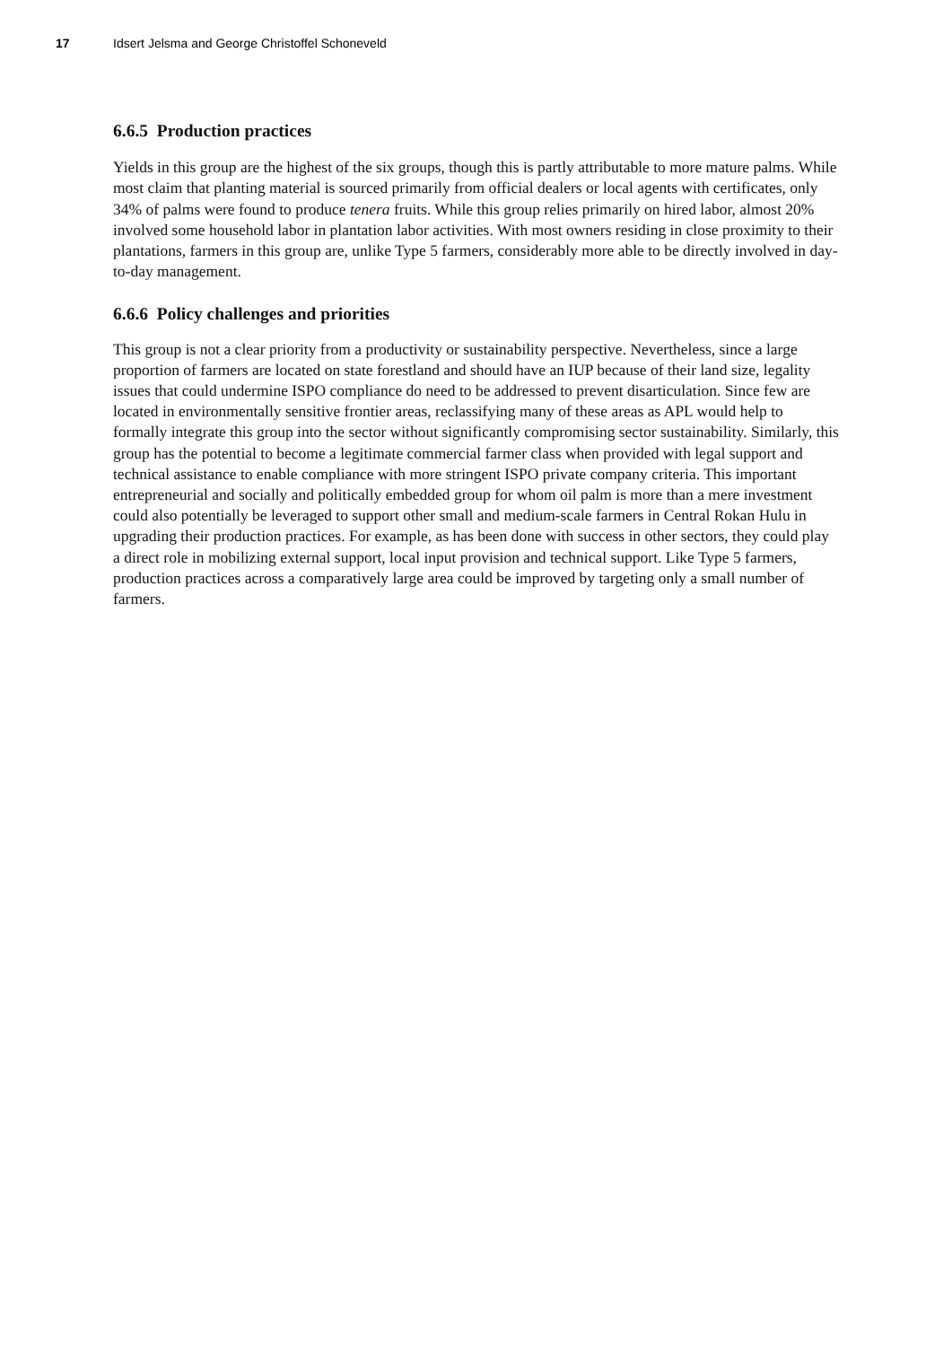17 Idsert Jelsma and George Christoffel Schoneveld
6.6.5 Production practices
Yields in this group are the highest of the six groups, though this is partly attributable to more mature palms. While most claim that planting material is sourced primarily from official dealers or local agents with certificates, only 34% of palms were found to produce tenera fruits. While this group relies primarily on hired labor, almost 20% involved some household labor in plantation labor activities. With most owners residing in close proximity to their plantations, farmers in this group are, unlike Type 5 farmers, considerably more able to be directly involved in day-to-day management.
6.6.6 Policy challenges and priorities
This group is not a clear priority from a productivity or sustainability perspective. Nevertheless, since a large proportion of farmers are located on state forestland and should have an IUP because of their land size, legality issues that could undermine ISPO compliance do need to be addressed to prevent disarticulation. Since few are located in environmentally sensitive frontier areas, reclassifying many of these areas as APL would help to formally integrate this group into the sector without significantly compromising sector sustainability. Similarly, this group has the potential to become a legitimate commercial farmer class when provided with legal support and technical assistance to enable compliance with more stringent ISPO private company criteria. This important entrepreneurial and socially and politically embedded group for whom oil palm is more than a mere investment could also potentially be leveraged to support other small and medium-scale farmers in Central Rokan Hulu in upgrading their production practices. For example, as has been done with success in other sectors, they could play a direct role in mobilizing external support, local input provision and technical support. Like Type 5 farmers, production practices across a comparatively large area could be improved by targeting only a small number of farmers.